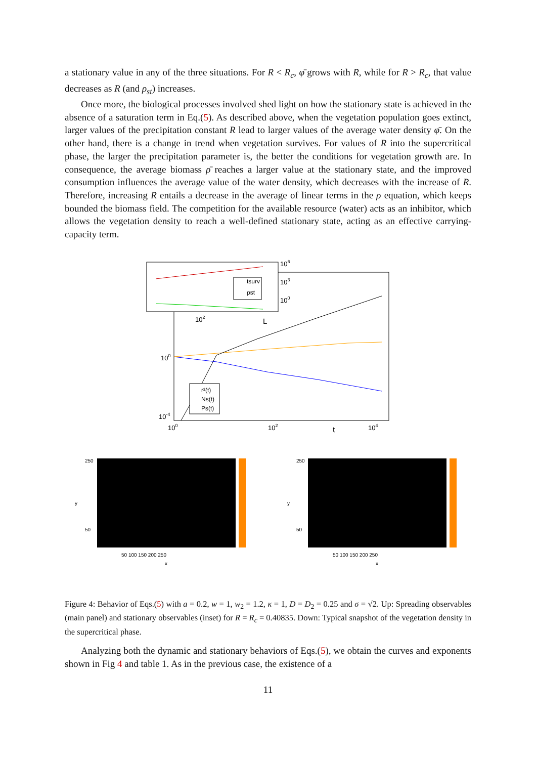a stationary value in any of the three situations. For R < R<sub>c</sub>, φ̄ grows with R, while for R > R<sub>c</sub>, that value decreases as R (and ρ<sub>st</sub>) increases.
Once more, the biological processes involved shed light on how the stationary state is achieved in the absence of a saturation term in Eq.(5). As described above, when the vegetation population goes extinct, larger values of the precipitation constant R lead to larger values of the average water density φ̄. On the other hand, there is a change in trend when vegetation survives. For values of R into the supercritical phase, the larger the precipitation parameter is, the better the conditions for vegetation growth are. In consequence, the average biomass ρ̄ reaches a larger value at the stationary state, and the improved consumption influences the average value of the water density, which decreases with the increase of R. Therefore, increasing R entails a decrease in the average of linear terms in the ρ equation, which keeps bounded the biomass field. The competition for the available resource (water) acts as an inhibitor, which allows the vegetation density to reach a well-defined stationary state, acting as an effective carrying-capacity term.
106
103
100
102
L
tsurv
ρst
100
10-4
100
102
t
104
r²(t)
Ns(t)
Ps(t)
250
50
250
50
50 100 150 200 250
50 100 150 200 250
x
x
y
y
Figure 4: Behavior of Eqs.(5) with a = 0.2, w = 1, w<sub>2</sub> = 1.2, κ = 1, D = D<sub>2</sub> = 0.25 and σ = √2. Up: Spreading observables (main panel) and stationary observables (inset) for R = R<sub>c</sub> = 0.40835. Down: Typical snapshot of the vegetation density in the supercritical phase.
Analyzing both the dynamic and stationary behaviors of Eqs.(5), we obtain the curves and exponents shown in Fig 4 and table 1. As in the previous case, the existence of a
11